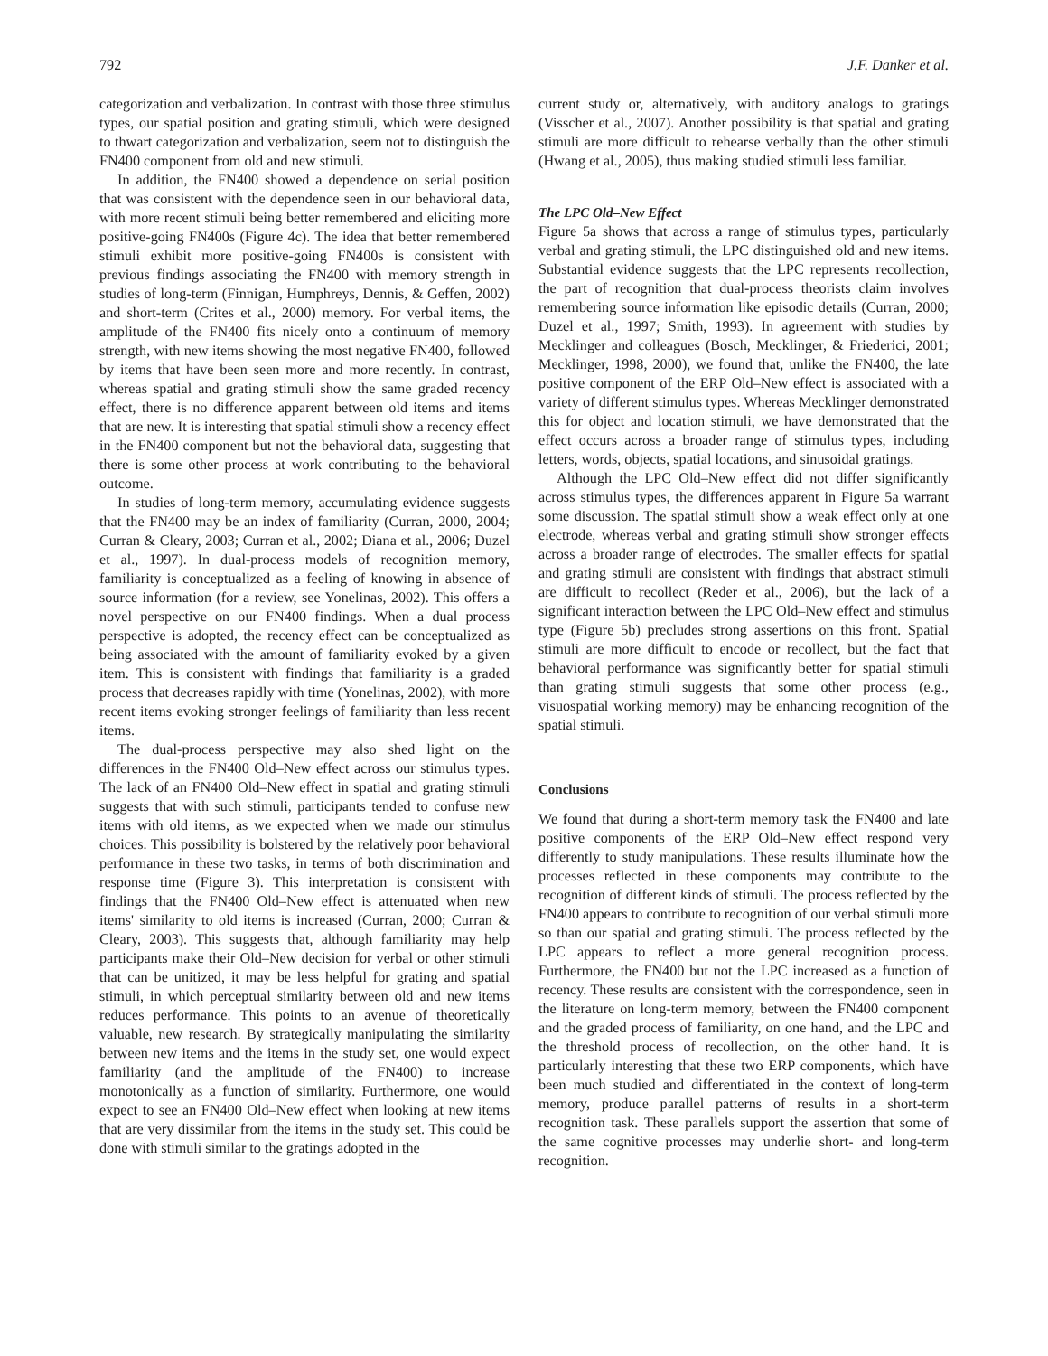792 J.F. Danker et al.
categorization and verbalization. In contrast with those three stimulus types, our spatial position and grating stimuli, which were designed to thwart categorization and verbalization, seem not to distinguish the FN400 component from old and new stimuli.
In addition, the FN400 showed a dependence on serial position that was consistent with the dependence seen in our behavioral data, with more recent stimuli being better remembered and eliciting more positive-going FN400s (Figure 4c). The idea that better remembered stimuli exhibit more positive-going FN400s is consistent with previous findings associating the FN400 with memory strength in studies of long-term (Finnigan, Humphreys, Dennis, & Geffen, 2002) and short-term (Crites et al., 2000) memory. For verbal items, the amplitude of the FN400 fits nicely onto a continuum of memory strength, with new items showing the most negative FN400, followed by items that have been seen more and more recently. In contrast, whereas spatial and grating stimuli show the same graded recency effect, there is no difference apparent between old items and items that are new. It is interesting that spatial stimuli show a recency effect in the FN400 component but not the behavioral data, suggesting that there is some other process at work contributing to the behavioral outcome.
In studies of long-term memory, accumulating evidence suggests that the FN400 may be an index of familiarity (Curran, 2000, 2004; Curran & Cleary, 2003; Curran et al., 2002; Diana et al., 2006; Duzel et al., 1997). In dual-process models of recognition memory, familiarity is conceptualized as a feeling of knowing in absence of source information (for a review, see Yonelinas, 2002). This offers a novel perspective on our FN400 findings. When a dual process perspective is adopted, the recency effect can be conceptualized as being associated with the amount of familiarity evoked by a given item. This is consistent with findings that familiarity is a graded process that decreases rapidly with time (Yonelinas, 2002), with more recent items evoking stronger feelings of familiarity than less recent items.
The dual-process perspective may also shed light on the differences in the FN400 Old–New effect across our stimulus types. The lack of an FN400 Old–New effect in spatial and grating stimuli suggests that with such stimuli, participants tended to confuse new items with old items, as we expected when we made our stimulus choices. This possibility is bolstered by the relatively poor behavioral performance in these two tasks, in terms of both discrimination and response time (Figure 3). This interpretation is consistent with findings that the FN400 Old–New effect is attenuated when new items' similarity to old items is increased (Curran, 2000; Curran & Cleary, 2003). This suggests that, although familiarity may help participants make their Old–New decision for verbal or other stimuli that can be unitized, it may be less helpful for grating and spatial stimuli, in which perceptual similarity between old and new items reduces performance. This points to an avenue of theoretically valuable, new research. By strategically manipulating the similarity between new items and the items in the study set, one would expect familiarity (and the amplitude of the FN400) to increase monotonically as a function of similarity. Furthermore, one would expect to see an FN400 Old–New effect when looking at new items that are very dissimilar from the items in the study set. This could be done with stimuli similar to the gratings adopted in the
current study or, alternatively, with auditory analogs to gratings (Visscher et al., 2007). Another possibility is that spatial and grating stimuli are more difficult to rehearse verbally than the other stimuli (Hwang et al., 2005), thus making studied stimuli less familiar.
The LPC Old–New Effect
Figure 5a shows that across a range of stimulus types, particularly verbal and grating stimuli, the LPC distinguished old and new items. Substantial evidence suggests that the LPC represents recollection, the part of recognition that dual-process theorists claim involves remembering source information like episodic details (Curran, 2000; Duzel et al., 1997; Smith, 1993). In agreement with studies by Mecklinger and colleagues (Bosch, Mecklinger, & Friederici, 2001; Mecklinger, 1998, 2000), we found that, unlike the FN400, the late positive component of the ERP Old–New effect is associated with a variety of different stimulus types. Whereas Mecklinger demonstrated this for object and location stimuli, we have demonstrated that the effect occurs across a broader range of stimulus types, including letters, words, objects, spatial locations, and sinusoidal gratings.
Although the LPC Old–New effect did not differ significantly across stimulus types, the differences apparent in Figure 5a warrant some discussion. The spatial stimuli show a weak effect only at one electrode, whereas verbal and grating stimuli show stronger effects across a broader range of electrodes. The smaller effects for spatial and grating stimuli are consistent with findings that abstract stimuli are difficult to recollect (Reder et al., 2006), but the lack of a significant interaction between the LPC Old–New effect and stimulus type (Figure 5b) precludes strong assertions on this front. Spatial stimuli are more difficult to encode or recollect, but the fact that behavioral performance was significantly better for spatial stimuli than grating stimuli suggests that some other process (e.g., visuospatial working memory) may be enhancing recognition of the spatial stimuli.
Conclusions
We found that during a short-term memory task the FN400 and late positive components of the ERP Old–New effect respond very differently to study manipulations. These results illuminate how the processes reflected in these components may contribute to the recognition of different kinds of stimuli. The process reflected by the FN400 appears to contribute to recognition of our verbal stimuli more so than our spatial and grating stimuli. The process reflected by the LPC appears to reflect a more general recognition process. Furthermore, the FN400 but not the LPC increased as a function of recency. These results are consistent with the correspondence, seen in the literature on long-term memory, between the FN400 component and the graded process of familiarity, on one hand, and the LPC and the threshold process of recollection, on the other hand. It is particularly interesting that these two ERP components, which have been much studied and differentiated in the context of long-term memory, produce parallel patterns of results in a short-term recognition task. These parallels support the assertion that some of the same cognitive processes may underlie short- and long-term recognition.